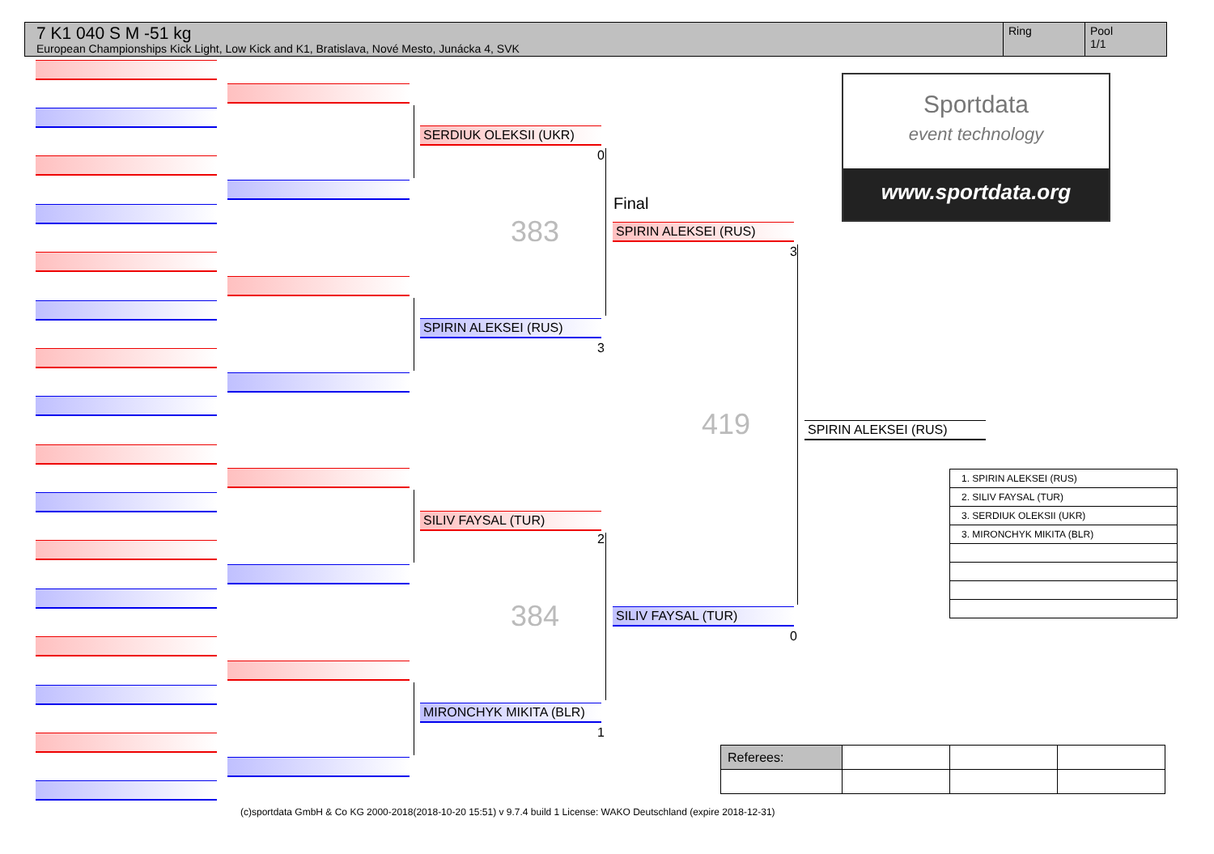7 K1 040 S M -51 kg
European Championships Kick Light, Low Kick and K1, Bratislava, Nové Mesto, Junácka 4, SVK
Ring Pool
1/1
SERDIUK OLEKSII (UKR)
0
SPIRIN ALEKSEI (RUS)
3
SILIV FAYSAL (TUR)
2
MIRONCHYK MIKITA (BLR)
1
383
384
Final
SPIRIN ALEKSEI (RUS)
3
SILIV FAYSAL (TUR)
0
419 SPIRIN ALEKSEI (RUS)
Sportdata
event technology
www.sportdata.org
| 1. SPIRIN ALEKSEI (RUS) |
| 2. SILIV FAYSAL (TUR) |
| 3. SERDIUK OLEKSII (UKR) |
| 3. MIRONCHYK MIKITA (BLR) |
| Referees: | | | |
(c)sportdata GmbH & Co KG 2000-2018(2018-10-20 15:51) v 9.7.4 build 1 License: WAKO Deutschland (expire 2018-12-31)